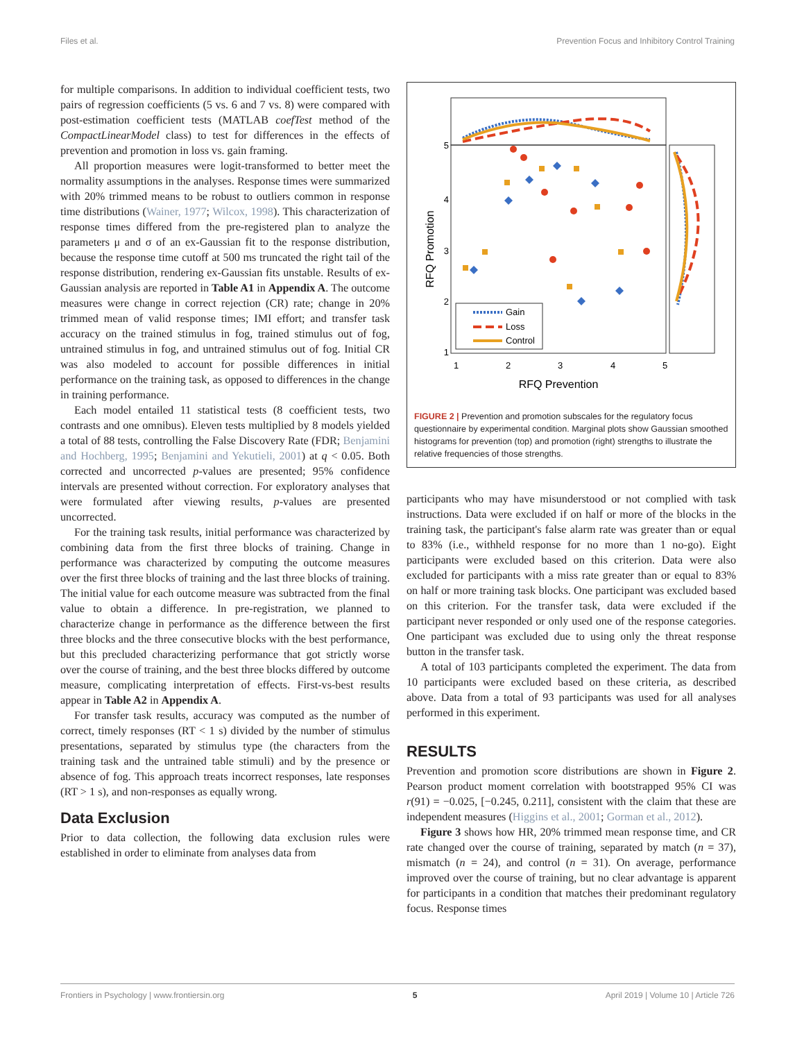Files et al. Prevention Focus and Inhibitory Control Training
for multiple comparisons. In addition to individual coefficient tests, two pairs of regression coefficients (5 vs. 6 and 7 vs. 8) were compared with post-estimation coefficient tests (MATLAB coefTest method of the CompactLinearModel class) to test for differences in the effects of prevention and promotion in loss vs. gain framing.
All proportion measures were logit-transformed to better meet the normality assumptions in the analyses. Response times were summarized with 20% trimmed means to be robust to outliers common in response time distributions (Wainer, 1977; Wilcox, 1998). This characterization of response times differed from the pre-registered plan to analyze the parameters μ and σ of an ex-Gaussian fit to the response distribution, because the response time cutoff at 500 ms truncated the right tail of the response distribution, rendering ex-Gaussian fits unstable. Results of ex-Gaussian analysis are reported in Table A1 in Appendix A. The outcome measures were change in correct rejection (CR) rate; change in 20% trimmed mean of valid response times; IMI effort; and transfer task accuracy on the trained stimulus in fog, trained stimulus out of fog, untrained stimulus in fog, and untrained stimulus out of fog. Initial CR was also modeled to account for possible differences in initial performance on the training task, as opposed to differences in the change in training performance.
Each model entailed 11 statistical tests (8 coefficient tests, two contrasts and one omnibus). Eleven tests multiplied by 8 models yielded a total of 88 tests, controlling the False Discovery Rate (FDR; Benjamini and Hochberg, 1995; Benjamini and Yekutieli, 2001) at q < 0.05. Both corrected and uncorrected p-values are presented; 95% confidence intervals are presented without correction. For exploratory analyses that were formulated after viewing results, p-values are presented uncorrected.
For the training task results, initial performance was characterized by combining data from the first three blocks of training. Change in performance was characterized by computing the outcome measures over the first three blocks of training and the last three blocks of training. The initial value for each outcome measure was subtracted from the final value to obtain a difference. In pre-registration, we planned to characterize change in performance as the difference between the first three blocks and the three consecutive blocks with the best performance, but this precluded characterizing performance that got strictly worse over the course of training, and the best three blocks differed by outcome measure, complicating interpretation of effects. First-vs-best results appear in Table A2 in Appendix A.
For transfer task results, accuracy was computed as the number of correct, timely responses (RT < 1 s) divided by the number of stimulus presentations, separated by stimulus type (the characters from the training task and the untrained table stimuli) and by the presence or absence of fog. This approach treats incorrect responses, late responses (RT > 1 s), and non-responses as equally wrong.
Data Exclusion
Prior to data collection, the following data exclusion rules were established in order to eliminate from analyses data from
5
4
3
2
1
1
2
3
4
5
RFQ Prevention
RFQ Promotion
Gain
Loss
Control
FIGURE 2 | Prevention and promotion subscales for the regulatory focus questionnaire by experimental condition. Marginal plots show Gaussian smoothed histograms for prevention (top) and promotion (right) strengths to illustrate the relative frequencies of those strengths.
participants who may have misunderstood or not complied with task instructions. Data were excluded if on half or more of the blocks in the training task, the participant's false alarm rate was greater than or equal to 83% (i.e., withheld response for no more than 1 no-go). Eight participants were excluded based on this criterion. Data were also excluded for participants with a miss rate greater than or equal to 83% on half or more training task blocks. One participant was excluded based on this criterion. For the transfer task, data were excluded if the participant never responded or only used one of the response categories. One participant was excluded due to using only the threat response button in the transfer task.
A total of 103 participants completed the experiment. The data from 10 participants were excluded based on these criteria, as described above. Data from a total of 93 participants was used for all analyses performed in this experiment.
RESULTS
Prevention and promotion score distributions are shown in Figure 2. Pearson product moment correlation with bootstrapped 95% CI was r(91) = −0.025, [−0.245, 0.211], consistent with the claim that these are independent measures (Higgins et al., 2001; Gorman et al., 2012).
Figure 3 shows how HR, 20% trimmed mean response time, and CR rate changed over the course of training, separated by match (n = 37), mismatch (n = 24), and control (n = 31). On average, performance improved over the course of training, but no clear advantage is apparent for participants in a condition that matches their predominant regulatory focus. Response times
Frontiers in Psychology | www.frontiersin.org 5 April 2019 | Volume 10 | Article 726